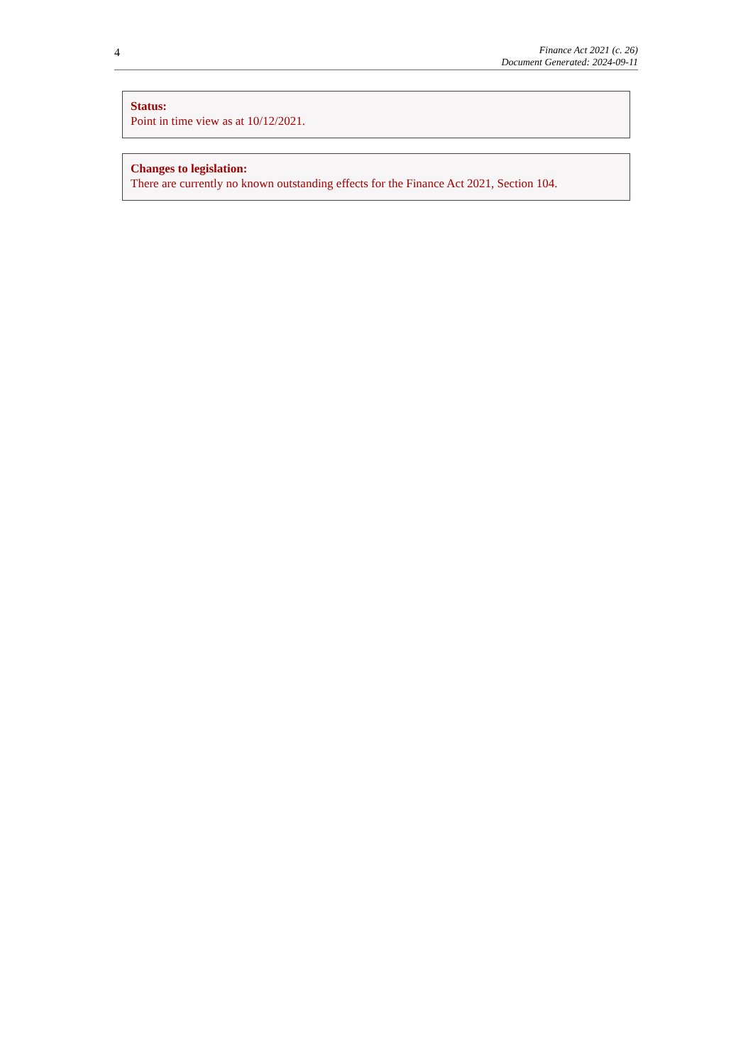4
Finance Act 2021 (c. 26)
Document Generated: 2024-09-11
Status:
Point in time view as at 10/12/2021.
Changes to legislation:
There are currently no known outstanding effects for the Finance Act 2021, Section 104.